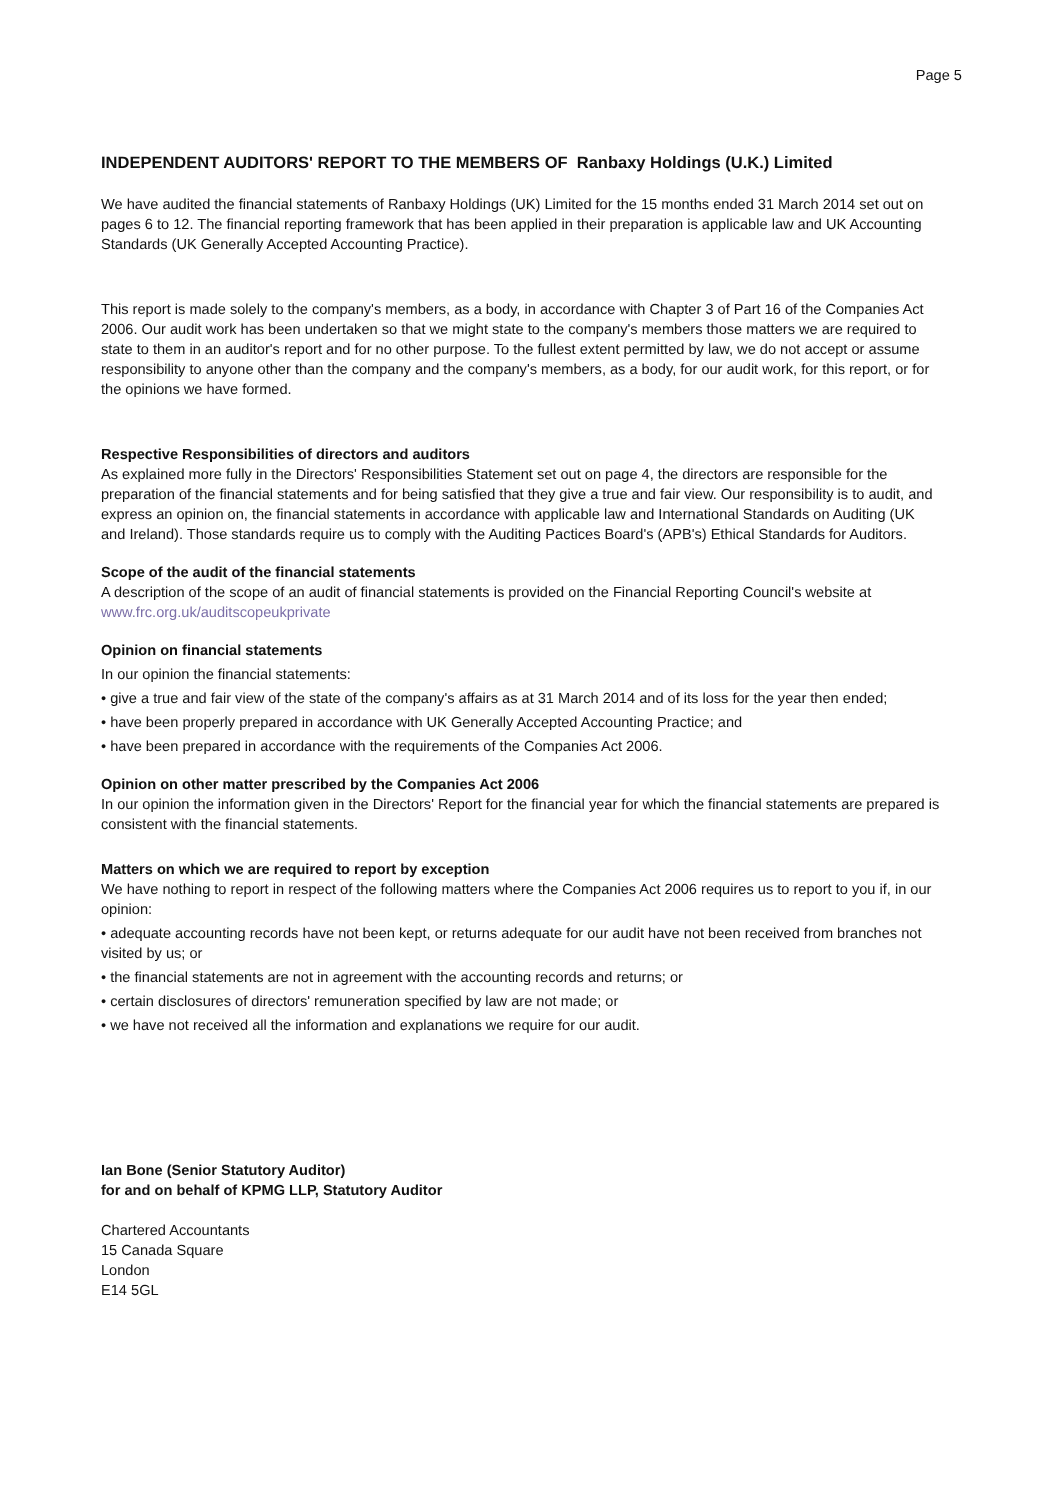Page 5
INDEPENDENT AUDITORS' REPORT TO THE MEMBERS OF Ranbaxy Holdings (U.K.) Limited
We have audited the financial statements of Ranbaxy Holdings (UK) Limited for the 15 months ended 31 March 2014 set out on pages 6 to 12. The financial reporting framework that has been applied in their preparation is applicable law and UK Accounting Standards (UK Generally Accepted Accounting Practice).
This report is made solely to the company's members, as a body, in accordance with Chapter 3 of Part 16 of the Companies Act 2006. Our audit work has been undertaken so that we might state to the company's members those matters we are required to state to them in an auditor's report and for no other purpose. To the fullest extent permitted by law, we do not accept or assume responsibility to anyone other than the company and the company's members, as a body, for our audit work, for this report, or for the opinions we have formed.
Respective Responsibilities of directors and auditors
As explained more fully in the Directors' Responsibilities Statement set out on page 4, the directors are responsible for the preparation of the financial statements and for being satisfied that they give a true and fair view. Our responsibility is to audit, and express an opinion on, the financial statements in accordance with applicable law and International Standards on Auditing (UK and Ireland). Those standards require us to comply with the Auditing Pactices Board's (APB's) Ethical Standards for Auditors.
Scope of the audit of the financial statements
A description of the scope of an audit of financial statements is provided on the Financial Reporting Council's website at www.frc.org.uk/auditscopeukprivate
Opinion on financial statements
In our opinion the financial statements:
• give a true and fair view of the state of the company's affairs as at 31 March 2014 and of its loss for the year then ended;
• have been properly prepared in accordance with UK Generally Accepted Accounting Practice; and
• have been prepared in accordance with the requirements of the Companies Act 2006.
Opinion on other matter prescribed by the Companies Act 2006
In our opinion the information given in the Directors' Report for the financial year for which the financial statements are prepared is consistent with the financial statements.
Matters on which we are required to report by exception
We have nothing to report in respect of the following matters where the Companies Act 2006 requires us to report to you if, in our opinion:
• adequate accounting records have not been kept, or returns adequate for our audit have not been received from branches not visited by us; or
• the financial statements are not in agreement with the accounting records and returns; or
• certain disclosures of directors' remuneration specified by law are not made; or
• we have not received all the information and explanations we require for our audit.
Ian Bone (Senior Statutory Auditor)
for and on behalf of KPMG LLP, Statutory Auditor
Chartered Accountants
15 Canada Square
London
E14 5GL